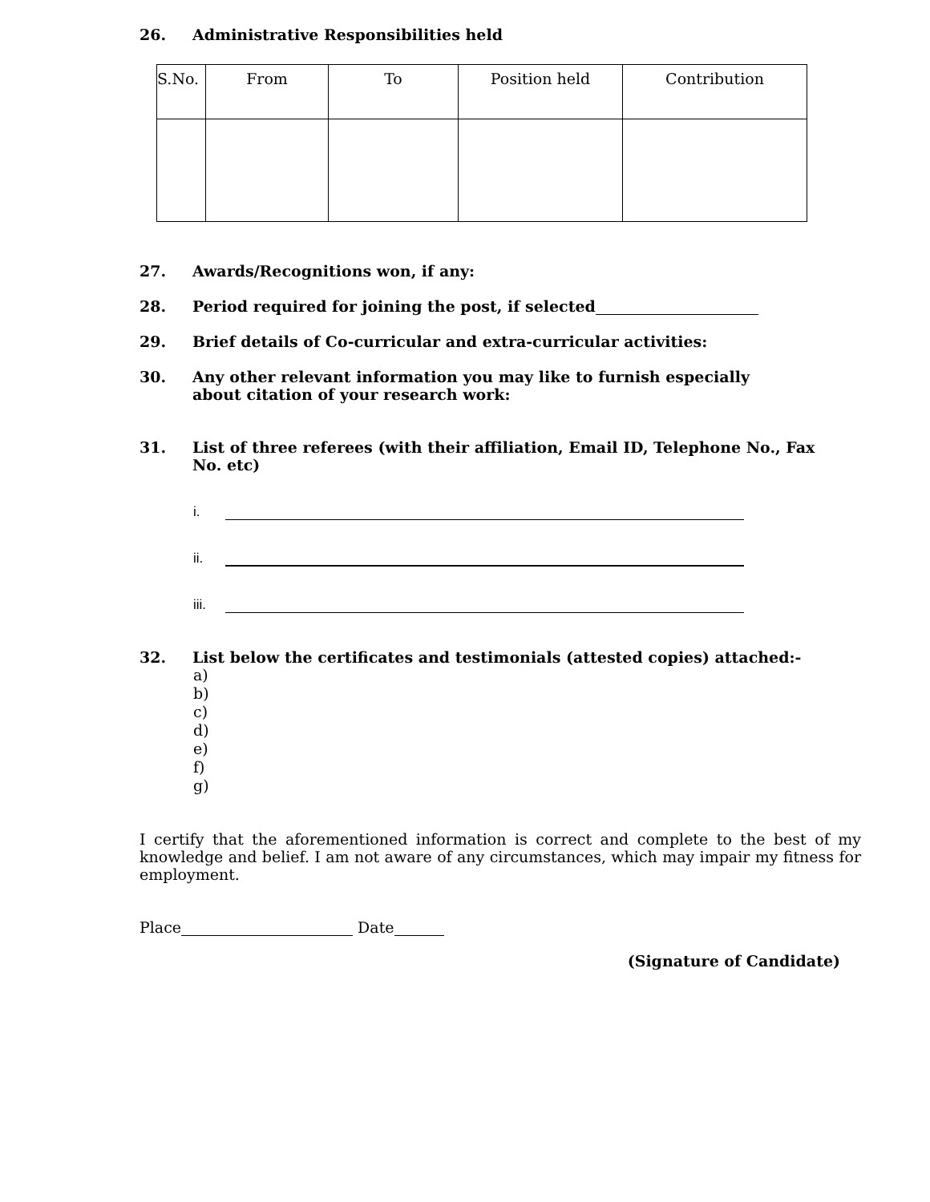26. Administrative Responsibilities held
| S.No. | From | To | Position held | Contribution |
| --- | --- | --- | --- | --- |
27. Awards/Recognitions won, if any:
28. Period required for joining the post, if selected
29. Brief details of Co-curricular and extra-curricular activities:
30. Any other relevant information you may like to furnish especially
about citation of your research work:
31. List of three referees (with their affiliation, Email ID, Telephone No., Fax
No. etc)
i.
ii.
iii.
32. List below the certificates and testimonials (attested copies) attached:-
a)
b)
c)
d)
e)
f)
g)
I certify that the aforementioned information is correct and complete to the best of my knowledge and belief. I am not aware of any circumstances, which may impair my fitness for employment.
Place Date
(Signature of Candidate)